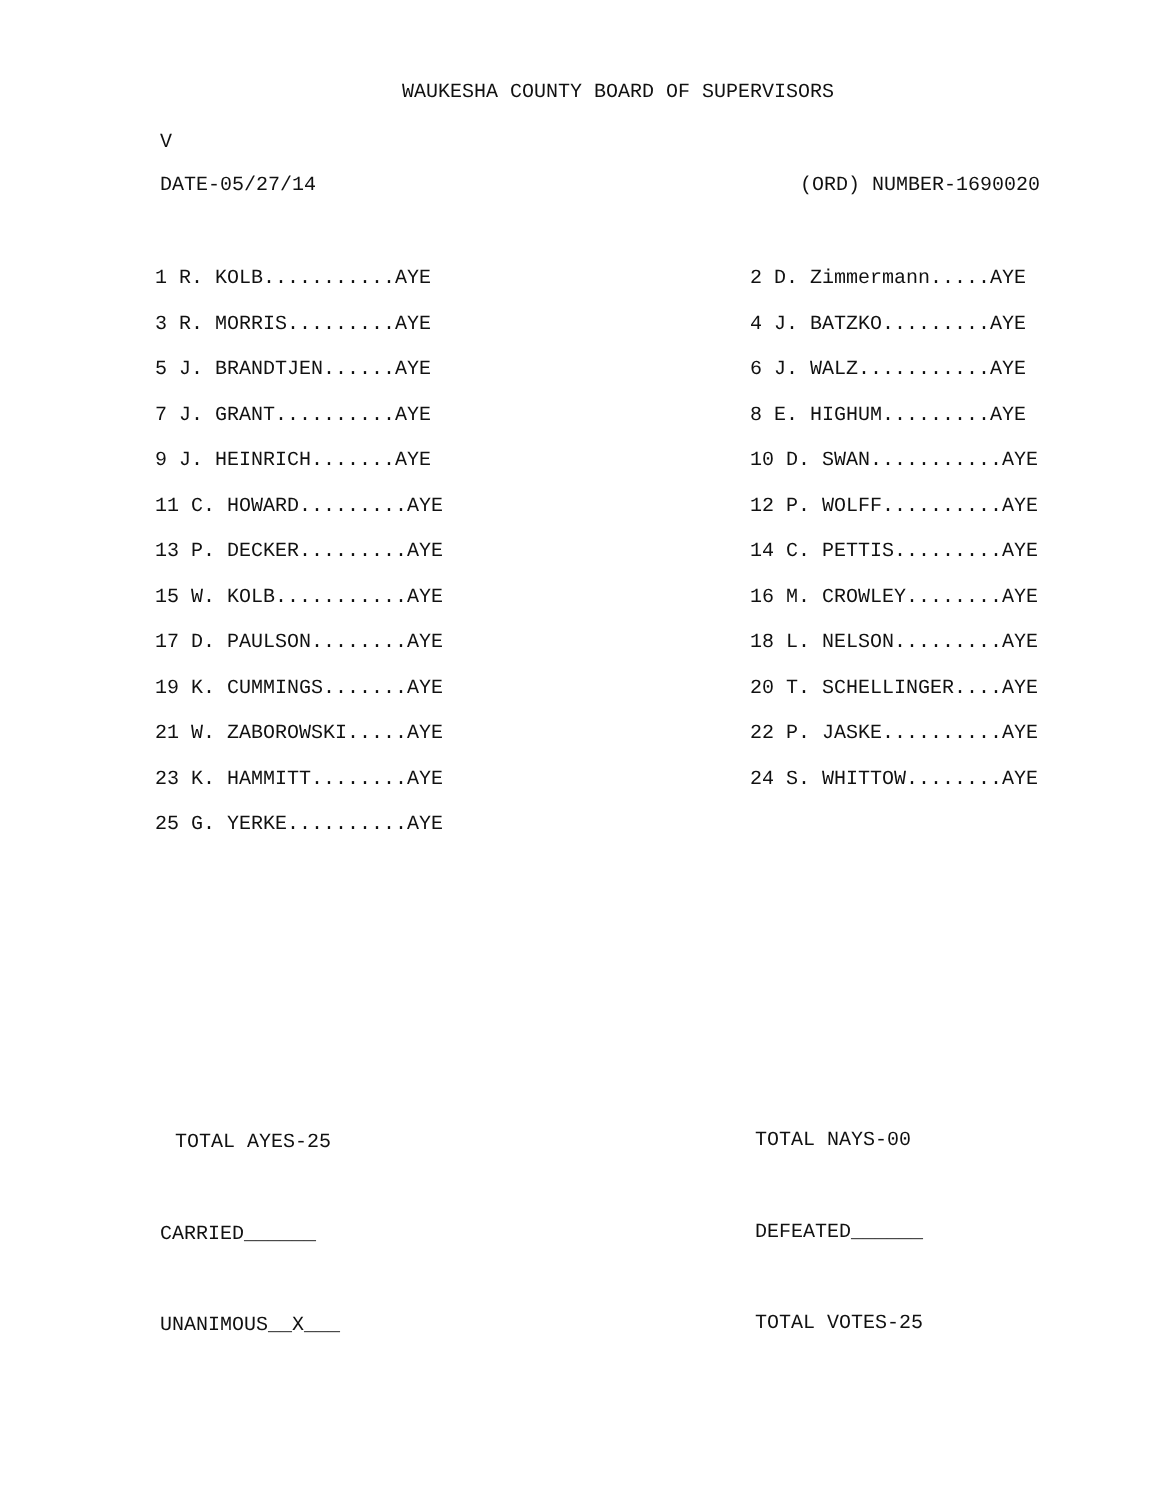WAUKESHA COUNTY BOARD OF SUPERVISORS
V
DATE-05/27/14 (ORD) NUMBER-1690020
| 1 R. KOLB...........AYE | 2 D. Zimmermann.....AYE |
| 3 R. MORRIS.........AYE | 4 J. BATZKO.........AYE |
| 5 J. BRANDTJEN......AYE | 6 J. WALZ...........AYE |
| 7 J. GRANT..........AYE | 8 E. HIGHUM.........AYE |
| 9 J. HEINRICH.......AYE | 10 D. SWAN...........AYE |
| 11 C. HOWARD.........AYE | 12 P. WOLFF..........AYE |
| 13 P. DECKER.........AYE | 14 C. PETTIS.........AYE |
| 15 W. KOLB...........AYE | 16 M. CROWLEY........AYE |
| 17 D. PAULSON........AYE | 18 L. NELSON.........AYE |
| 19 K. CUMMINGS.......AYE | 20 T. SCHELLINGER....AYE |
| 21 W. ZABOROWSKI.....AYE | 22 P. JASKE..........AYE |
| 23 K. HAMMITT........AYE | 24 S. WHITTOW........AYE |
| 25 G. YERKE..........AYE | |
TOTAL AYES-25 TOTAL NAYS-00
CARRIED______ DEFEATED______
UNANIMOUS__X___ TOTAL VOTES-25